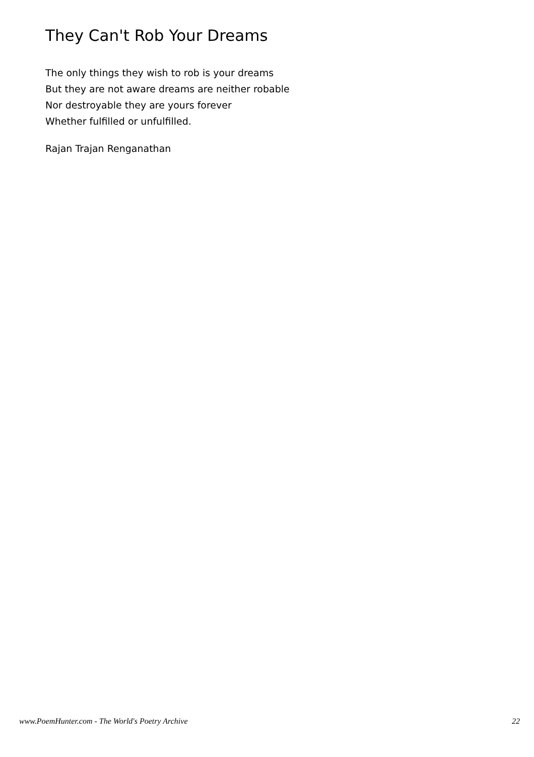They Can't Rob Your Dreams
The only things they wish to rob is your dreams
But they are not aware dreams are neither robable
Nor destroyable they are yours forever
Whether fulfilled or unfulfilled.
Rajan Trajan Renganathan
www.PoemHunter.com - The World's Poetry Archive 22